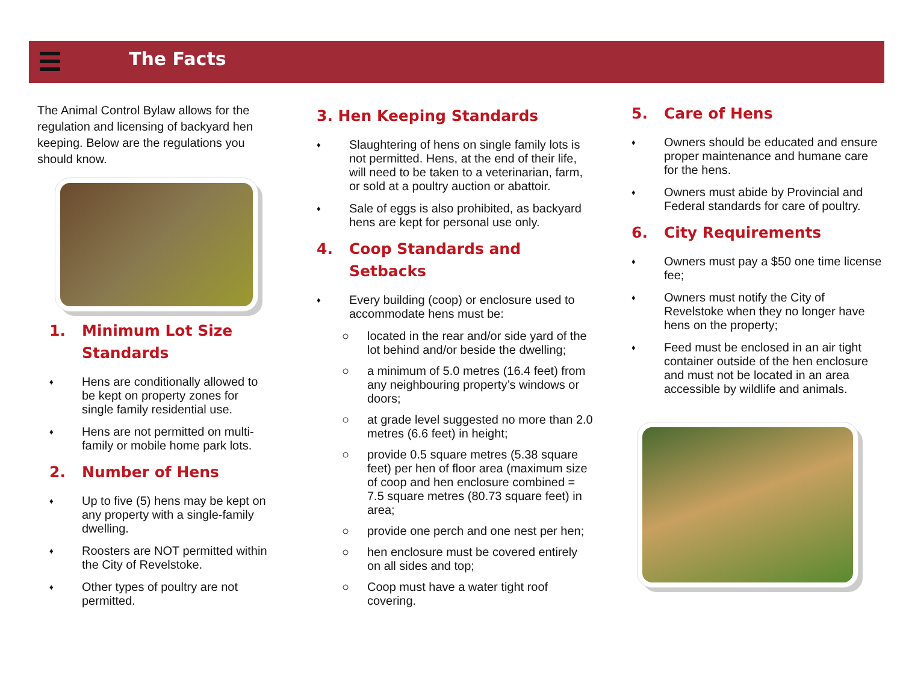The Facts
The Animal Control Bylaw allows for the regulation and licensing of backyard hen keeping. Below are the regulations you should know.
1. Minimum Lot Size Standards
♦ Hens are conditionally allowed to be kept on property zones for single family residential use.
♦ Hens are not permitted on multi-family or mobile home park lots.
2. Number of Hens
♦ Up to five (5) hens may be kept on any property with a single-family dwelling.
♦ Roosters are NOT permitted within the City of Revelstoke.
♦ Other types of poultry are not permitted.
3. Hen Keeping Standards
♦ Slaughtering of hens on single family lots is not permitted. Hens, at the end of their life, will need to be taken to a veterinarian, farm, or sold at a poultry auction or abattoir.
♦ Sale of eggs is also prohibited, as backyard hens are kept for personal use only.
4. Coop Standards and Setbacks
♦ Every building (coop) or enclosure used to accommodate hens must be:
○ located in the rear and/or side yard of the lot behind and/or beside the dwelling;
○ a minimum of 5.0 metres (16.4 feet) from any neighbouring property’s windows or doors;
○ at grade level suggested no more than 2.0 metres (6.6 feet) in height;
○ provide 0.5 square metres (5.38 square feet) per hen of floor area (maximum size of coop and hen enclosure combined = 7.5 square metres (80.73 square feet) in area;
○ provide one perch and one nest per hen;
○ hen enclosure must be covered entirely on all sides and top;
○ Coop must have a water tight roof covering.
5. Care of Hens
♦ Owners should be educated and ensure proper maintenance and humane care for the hens.
♦ Owners must abide by Provincial and Federal standards for care of poultry.
6. City Requirements
♦ Owners must pay a $50 one time license fee;
♦ Owners must notify the City of Revelstoke when they no longer have hens on the property;
♦ Feed must be enclosed in an air tight container outside of the hen enclosure and must not be located in an area accessible by wildlife and animals.